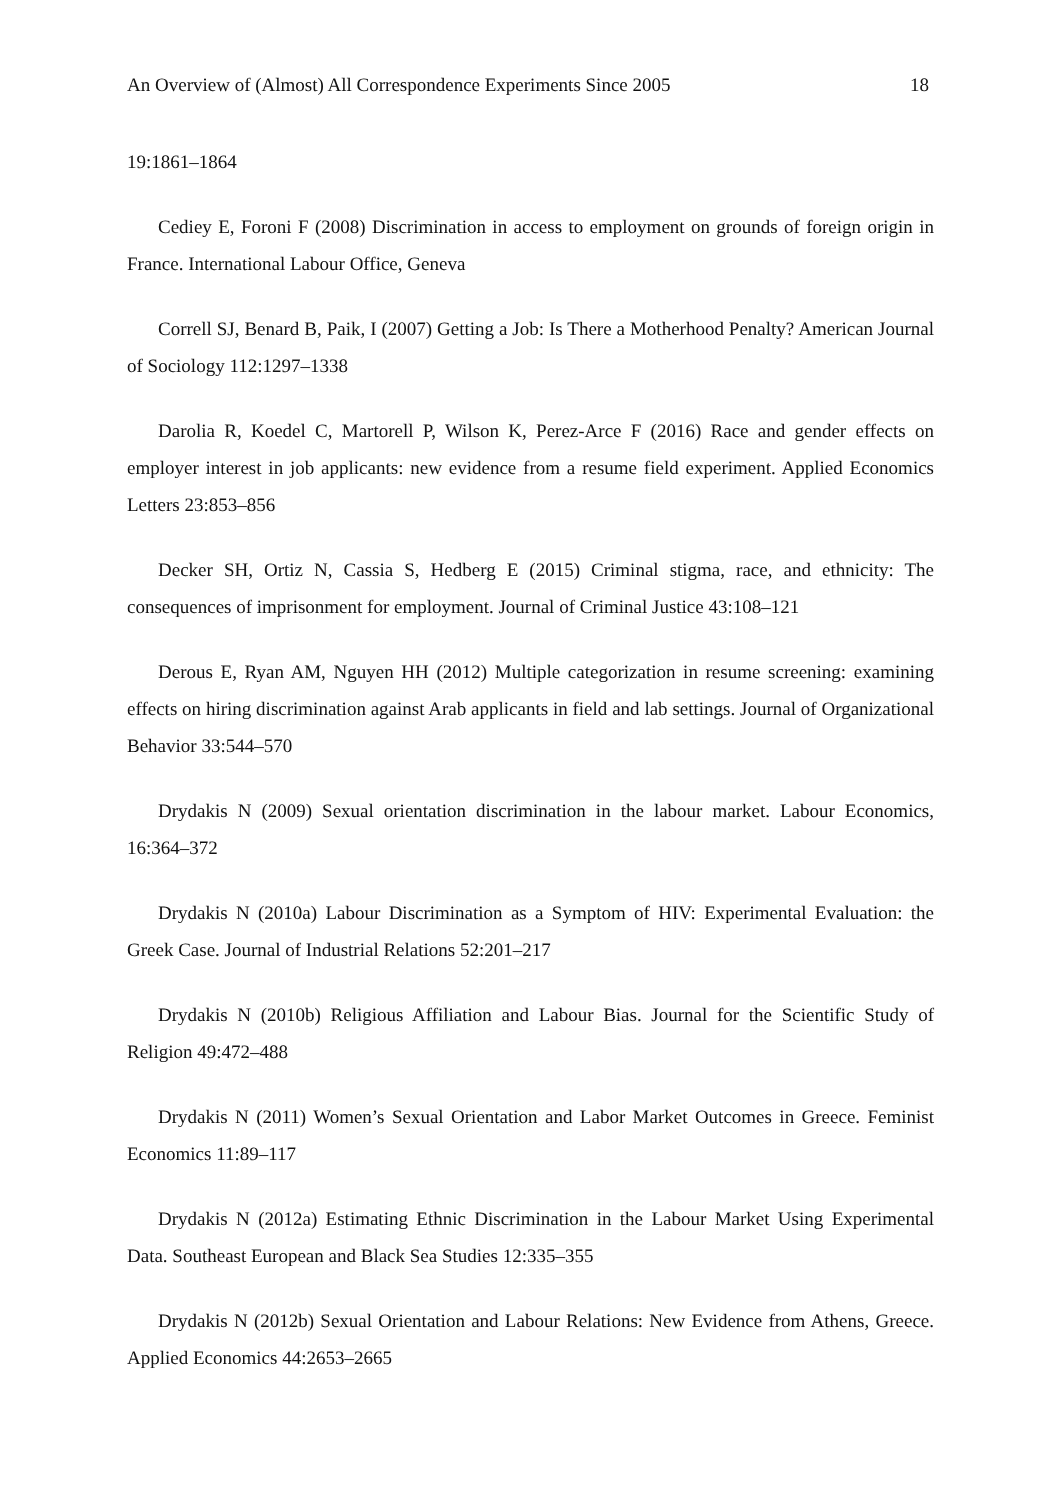An Overview of (Almost) All Correspondence Experiments Since 2005 18
19:1861–1864
Cediey E, Foroni F (2008) Discrimination in access to employment on grounds of foreign origin in France. International Labour Office, Geneva
Correll SJ, Benard B, Paik, I (2007) Getting a Job: Is There a Motherhood Penalty? American Journal of Sociology 112:1297–1338
Darolia R, Koedel C, Martorell P, Wilson K, Perez-Arce F (2016) Race and gender effects on employer interest in job applicants: new evidence from a resume field experiment. Applied Economics Letters 23:853–856
Decker SH, Ortiz N, Cassia S, Hedberg E (2015) Criminal stigma, race, and ethnicity: The consequences of imprisonment for employment. Journal of Criminal Justice 43:108–121
Derous E, Ryan AM, Nguyen HH (2012) Multiple categorization in resume screening: examining effects on hiring discrimination against Arab applicants in field and lab settings. Journal of Organizational Behavior 33:544–570
Drydakis N (2009) Sexual orientation discrimination in the labour market. Labour Economics, 16:364–372
Drydakis N (2010a) Labour Discrimination as a Symptom of HIV: Experimental Evaluation: the Greek Case. Journal of Industrial Relations 52:201–217
Drydakis N (2010b) Religious Affiliation and Labour Bias. Journal for the Scientific Study of Religion 49:472–488
Drydakis N (2011) Women’s Sexual Orientation and Labor Market Outcomes in Greece. Feminist Economics 11:89–117
Drydakis N (2012a) Estimating Ethnic Discrimination in the Labour Market Using Experimental Data. Southeast European and Black Sea Studies 12:335–355
Drydakis N (2012b) Sexual Orientation and Labour Relations: New Evidence from Athens, Greece. Applied Economics 44:2653–2665